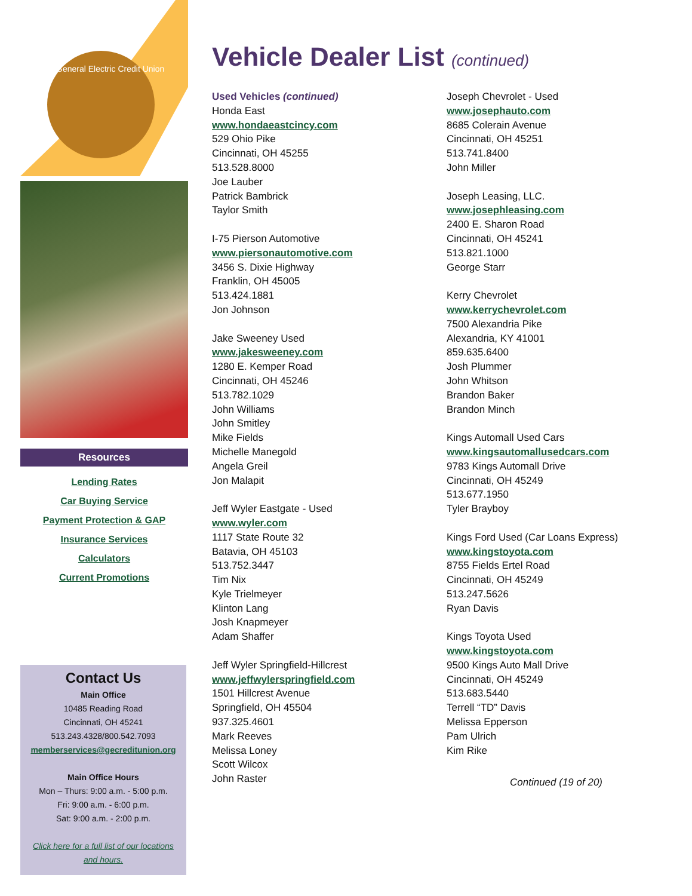General Electric Credit Union
Resources
Lending Rates
Car Buying Service
Payment Protection & GAP
Insurance Services
Calculators
Current Promotions
Contact Us
Main Office
10485 Reading Road
Cincinnati, OH 45241
513.243.4328/800.542.7093
memberservices@gecreditunion.org
Main Office Hours
Mon – Thurs: 9:00 a.m. - 5:00 p.m.
Fri: 9:00 a.m. - 6:00 p.m.
Sat: 9:00 a.m. - 2:00 p.m.
Click here for a full list of our locations and hours.
Vehicle Dealer List (continued)
Used Vehicles (continued)
Honda East
www.hondaeastcincy.com
529 Ohio Pike
Cincinnati, OH 45255
513.528.8000
Joe Lauber
Patrick Bambrick
Taylor Smith
I-75 Pierson Automotive
www.piersonautomotive.com
3456 S. Dixie Highway
Franklin, OH 45005
513.424.1881
Jon Johnson
Jake Sweeney Used
www.jakesweeney.com
1280 E. Kemper Road
Cincinnati, OH 45246
513.782.1029
John Williams
John Smitley
Mike Fields
Michelle Manegold
Angela Greil
Jon Malapit
Jeff Wyler Eastgate - Used
www.wyler.com
1117 State Route 32
Batavia, OH 45103
513.752.3447
Tim Nix
Kyle Trielmeyer
Klinton Lang
Josh Knapmeyer
Adam Shaffer
Jeff Wyler Springfield-Hillcrest
www.jeffwylerspringfield.com
1501 Hillcrest Avenue
Springfield, OH 45504
937.325.4601
Mark Reeves
Melissa Loney
Scott Wilcox
John Raster
Joseph Chevrolet - Used
www.josephauto.com
8685 Colerain Avenue
Cincinnati, OH 45251
513.741.8400
John Miller
Joseph Leasing, LLC.
www.josephleasing.com
2400 E. Sharon Road
Cincinnati, OH 45241
513.821.1000
George Starr
Kerry Chevrolet
www.kerrychevrolet.com
7500 Alexandria Pike
Alexandria, KY 41001
859.635.6400
Josh Plummer
John Whitson
Brandon Baker
Brandon Minch
Kings Automall Used Cars
www.kingsautomallusedcars.com
9783 Kings Automall Drive
Cincinnati, OH 45249
513.677.1950
Tyler Brayboy
Kings Ford Used (Car Loans Express)
www.kingstoyota.com
8755 Fields Ertel Road
Cincinnati, OH 45249
513.247.5626
Ryan Davis
Kings Toyota Used
www.kingstoyota.com
9500 Kings Auto Mall Drive
Cincinnati, OH 45249
513.683.5440
Terrell “TD” Davis
Melissa Epperson
Pam Ulrich
Kim Rike
Continued (19 of 20)